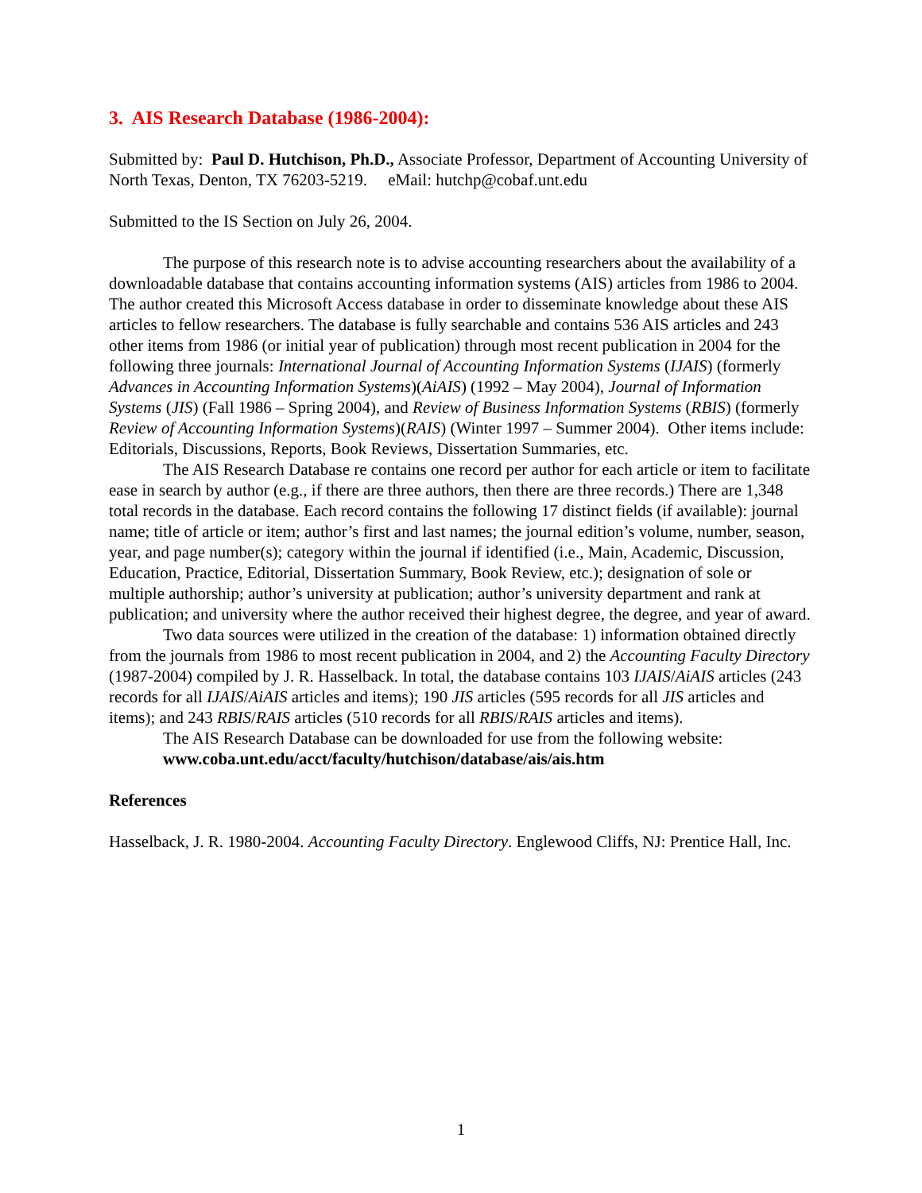3. AIS Research Database (1986-2004):
Submitted by: Paul D. Hutchison, Ph.D., Associate Professor, Department of Accounting University of North Texas, Denton, TX 76203-5219. eMail: hutchp@cobaf.unt.edu
Submitted to the IS Section on July 26, 2004.
The purpose of this research note is to advise accounting researchers about the availability of a downloadable database that contains accounting information systems (AIS) articles from 1986 to 2004. The author created this Microsoft Access database in order to disseminate knowledge about these AIS articles to fellow researchers. The database is fully searchable and contains 536 AIS articles and 243 other items from 1986 (or initial year of publication) through most recent publication in 2004 for the following three journals: International Journal of Accounting Information Systems (IJAIS) (formerly Advances in Accounting Information Systems)(AiAIS) (1992 – May 2004), Journal of Information Systems (JIS) (Fall 1986 – Spring 2004), and Review of Business Information Systems (RBIS) (formerly Review of Accounting Information Systems)(RAIS) (Winter 1997 – Summer 2004). Other items include: Editorials, Discussions, Reports, Book Reviews, Dissertation Summaries, etc.
The AIS Research Database re contains one record per author for each article or item to facilitate ease in search by author (e.g., if there are three authors, then there are three records.) There are 1,348 total records in the database. Each record contains the following 17 distinct fields (if available): journal name; title of article or item; author’s first and last names; the journal edition’s volume, number, season, year, and page number(s); category within the journal if identified (i.e., Main, Academic, Discussion, Education, Practice, Editorial, Dissertation Summary, Book Review, etc.); designation of sole or multiple authorship; author’s university at publication; author’s university department and rank at publication; and university where the author received their highest degree, the degree, and year of award.
Two data sources were utilized in the creation of the database: 1) information obtained directly from the journals from 1986 to most recent publication in 2004, and 2) the Accounting Faculty Directory (1987-2004) compiled by J. R. Hasselback. In total, the database contains 103 IJAIS/AiAIS articles (243 records for all IJAIS/AiAIS articles and items); 190 JIS articles (595 records for all JIS articles and items); and 243 RBIS/RAIS articles (510 records for all RBIS/RAIS articles and items).
The AIS Research Database can be downloaded for use from the following website: www.coba.unt.edu/acct/faculty/hutchison/database/ais/ais.htm
References
Hasselback, J. R. 1980-2004. Accounting Faculty Directory. Englewood Cliffs, NJ: Prentice Hall, Inc.
1